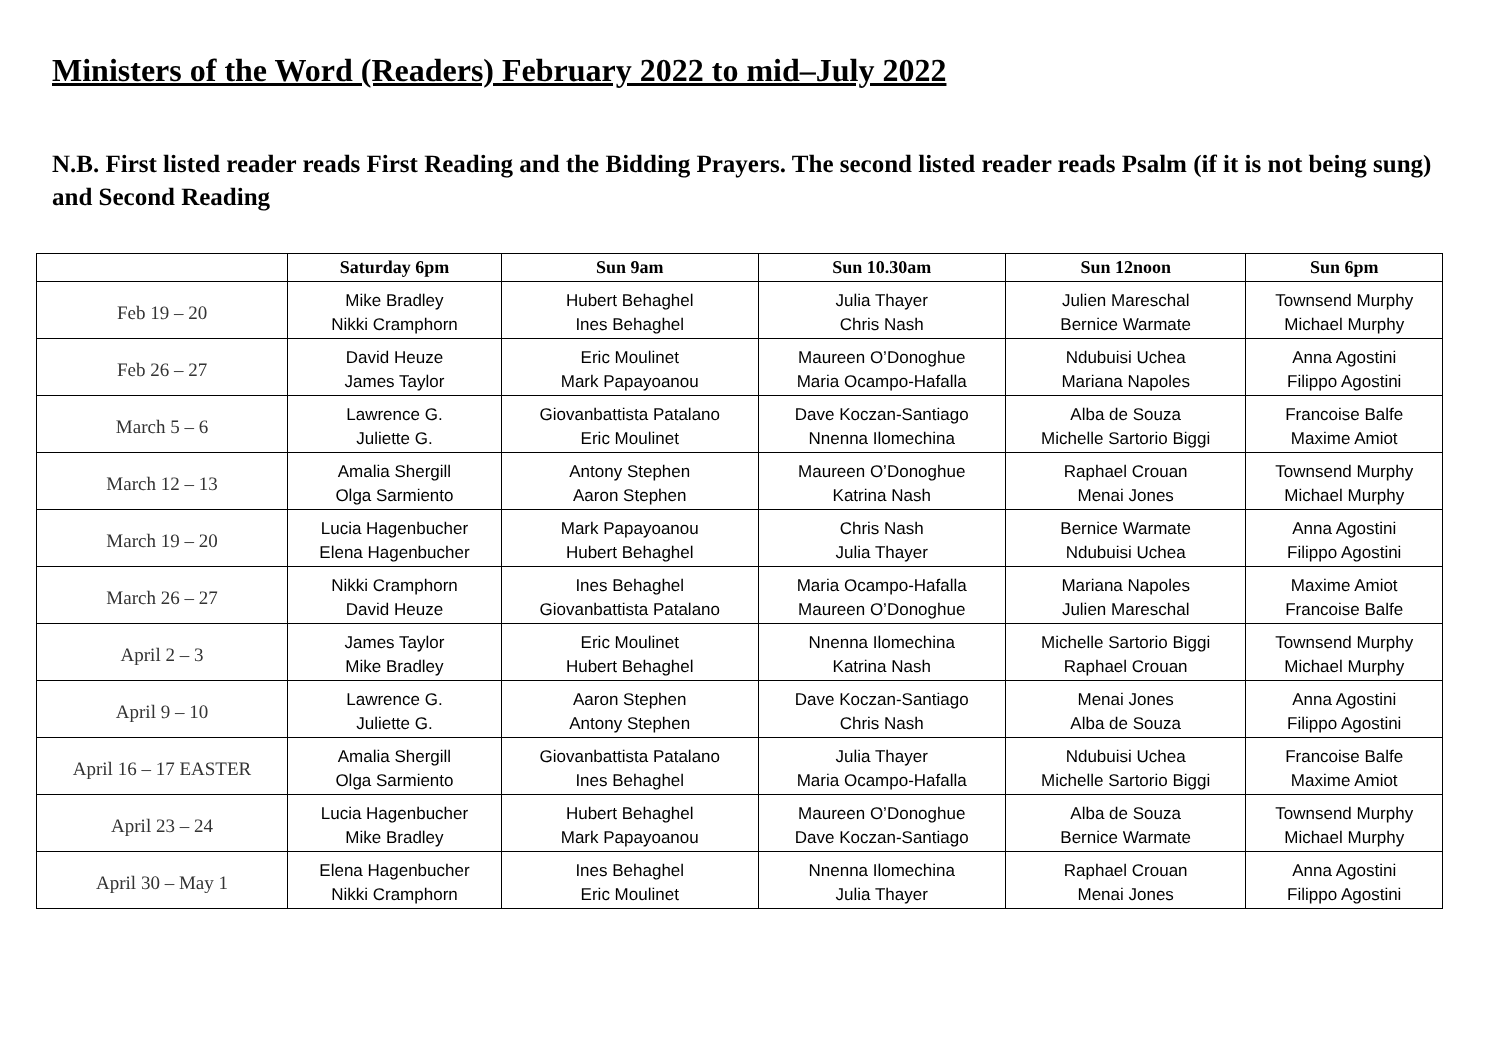Ministers of the Word (Readers) February 2022 to mid–July 2022
N.B. First listed reader reads First Reading and the Bidding Prayers. The second listed reader reads Psalm (if it is not being sung) and Second Reading
| | Saturday 6pm | Sun 9am | Sun 10.30am | Sun 12noon | Sun 6pm |
| --- | --- | --- | --- | --- | --- |
| Feb 19 – 20 | Mike Bradley Nikki Cramphorn | Hubert Behaghel Ines Behaghel | Julia Thayer Chris Nash | Julien Mareschal Bernice Warmate | Townsend Murphy Michael Murphy |
| Feb 26 – 27 | David Heuze James Taylor | Eric Moulinet Mark Papayoanou | Maureen O’Donoghue Maria Ocampo-Hafalla | Ndubuisi Uchea Mariana Napoles | Anna Agostini Filippo Agostini |
| March 5 – 6 | Lawrence G. Juliette G. | Giovanbattista Patalano Eric Moulinet | Dave Koczan-Santiago Nnenna Ilomechina | Alba de Souza Michelle Sartorio Biggi | Francoise Balfe Maxime Amiot |
| March 12 – 13 | Amalia Shergill Olga Sarmiento | Antony Stephen Aaron Stephen | Maureen O’Donoghue Katrina Nash | Raphael Crouan Menai Jones | Townsend Murphy Michael Murphy |
| March 19 – 20 | Lucia Hagenbucher Elena Hagenbucher | Mark Papayoanou Hubert Behaghel | Chris Nash Julia Thayer | Bernice Warmate Ndubuisi Uchea | Anna Agostini Filippo Agostini |
| March 26 – 27 | Nikki Cramphorn David Heuze | Ines Behaghel Giovanbattista Patalano | Maria Ocampo-Hafalla Maureen O’Donoghue | Mariana Napoles Julien Mareschal | Maxime Amiot Francoise Balfe |
| April 2 – 3 | James Taylor Mike Bradley | Eric Moulinet Hubert Behaghel | Nnenna Ilomechina Katrina Nash | Michelle Sartorio Biggi Raphael Crouan | Townsend Murphy Michael Murphy |
| April 9 – 10 | Lawrence G. Juliette G. | Aaron Stephen Antony Stephen | Dave Koczan-Santiago Chris Nash | Menai Jones Alba de Souza | Anna Agostini Filippo Agostini |
| April 16 – 17 EASTER | Amalia Shergill Olga Sarmiento | Giovanbattista Patalano Ines Behaghel | Julia Thayer Maria Ocampo-Hafalla | Ndubuisi Uchea Michelle Sartorio Biggi | Francoise Balfe Maxime Amiot |
| April 23 – 24 | Lucia Hagenbucher Mike Bradley | Hubert Behaghel Mark Papayoanou | Maureen O’Donoghue Dave Koczan-Santiago | Alba de Souza Bernice Warmate | Townsend Murphy Michael Murphy |
| April 30 – May 1 | Elena Hagenbucher Nikki Cramphorn | Ines Behaghel Eric Moulinet | Nnenna Ilomechina Julia Thayer | Raphael Crouan Menai Jones | Anna Agostini Filippo Agostini |